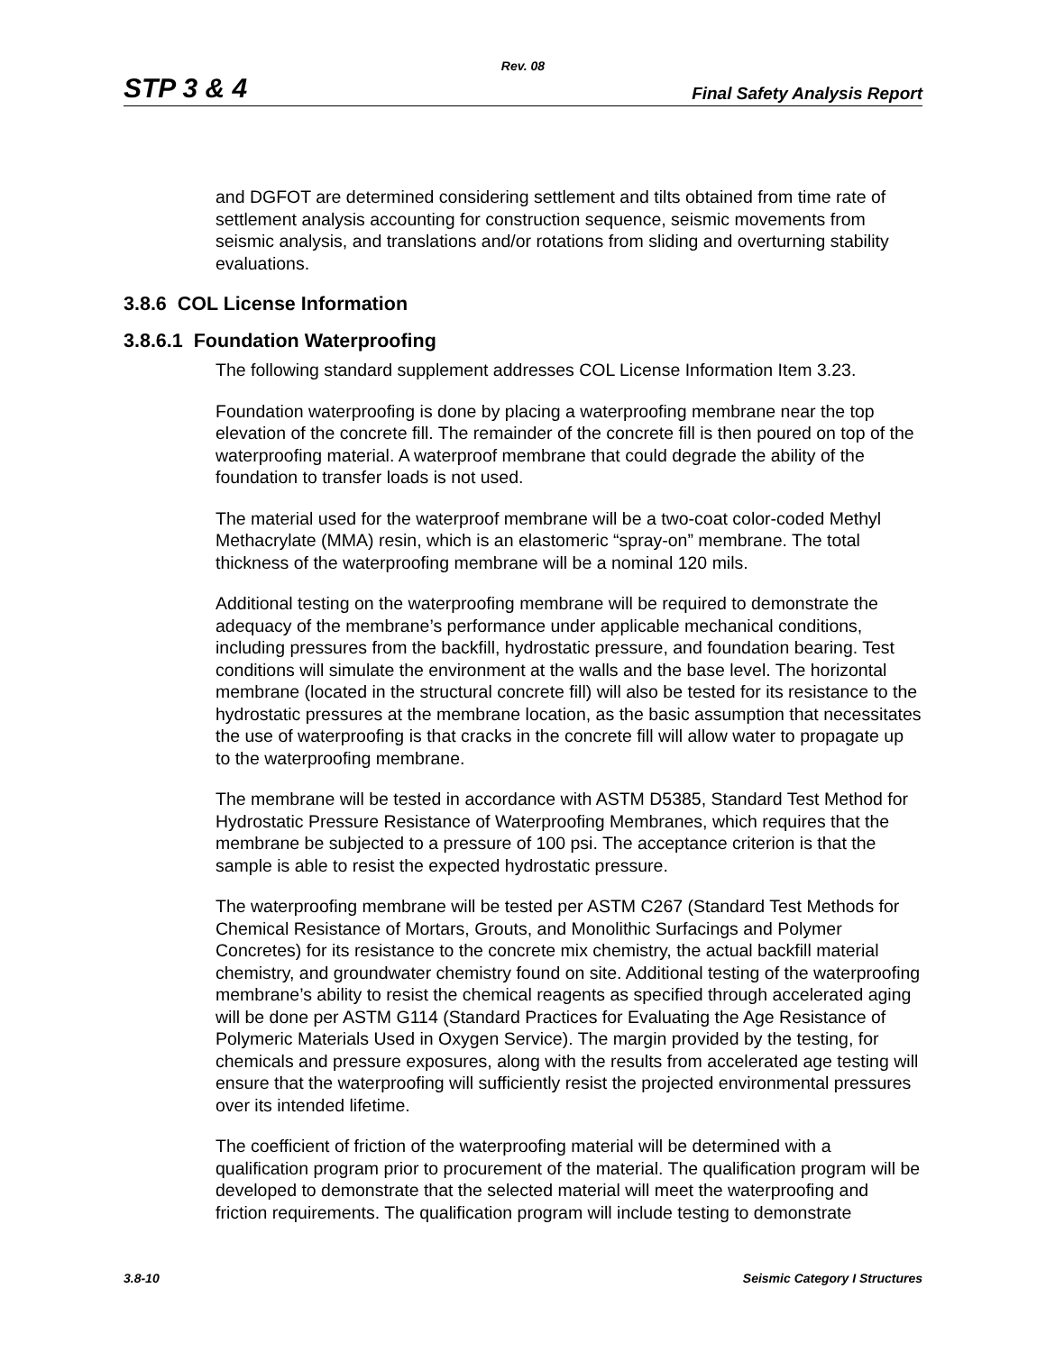Rev. 08
STP 3 & 4 Final Safety Analysis Report
and DGFOT are determined considering settlement and tilts obtained from time rate of settlement analysis accounting for construction sequence, seismic movements from seismic analysis, and translations and/or rotations from sliding and overturning stability evaluations.
3.8.6 COL License Information
3.8.6.1 Foundation Waterproofing
The following standard supplement addresses COL License Information Item 3.23.
Foundation waterproofing is done by placing a waterproofing membrane near the top elevation of the concrete fill. The remainder of the concrete fill is then poured on top of the waterproofing material. A waterproof membrane that could degrade the ability of the foundation to transfer loads is not used.
The material used for the waterproof membrane will be a two-coat color-coded Methyl Methacrylate (MMA) resin, which is an elastomeric “spray-on” membrane. The total thickness of the waterproofing membrane will be a nominal 120 mils.
Additional testing on the waterproofing membrane will be required to demonstrate the adequacy of the membrane’s performance under applicable mechanical conditions, including pressures from the backfill, hydrostatic pressure, and foundation bearing. Test conditions will simulate the environment at the walls and the base level. The horizontal membrane (located in the structural concrete fill) will also be tested for its resistance to the hydrostatic pressures at the membrane location, as the basic assumption that necessitates the use of waterproofing is that cracks in the concrete fill will allow water to propagate up to the waterproofing membrane.
The membrane will be tested in accordance with ASTM D5385, Standard Test Method for Hydrostatic Pressure Resistance of Waterproofing Membranes, which requires that the membrane be subjected to a pressure of 100 psi. The acceptance criterion is that the sample is able to resist the expected hydrostatic pressure.
The waterproofing membrane will be tested per ASTM C267 (Standard Test Methods for Chemical Resistance of Mortars, Grouts, and Monolithic Surfacings and Polymer Concretes) for its resistance to the concrete mix chemistry, the actual backfill material chemistry, and groundwater chemistry found on site. Additional testing of the waterproofing membrane’s ability to resist the chemical reagents as specified through accelerated aging will be done per ASTM G114 (Standard Practices for Evaluating the Age Resistance of Polymeric Materials Used in Oxygen Service). The margin provided by the testing, for chemicals and pressure exposures, along with the results from accelerated age testing will ensure that the waterproofing will sufficiently resist the projected environmental pressures over its intended lifetime.
The coefficient of friction of the waterproofing material will be determined with a qualification program prior to procurement of the material. The qualification program will be developed to demonstrate that the selected material will meet the waterproofing and friction requirements. The qualification program will include testing to demonstrate
3.8-10 Seismic Category I Structures